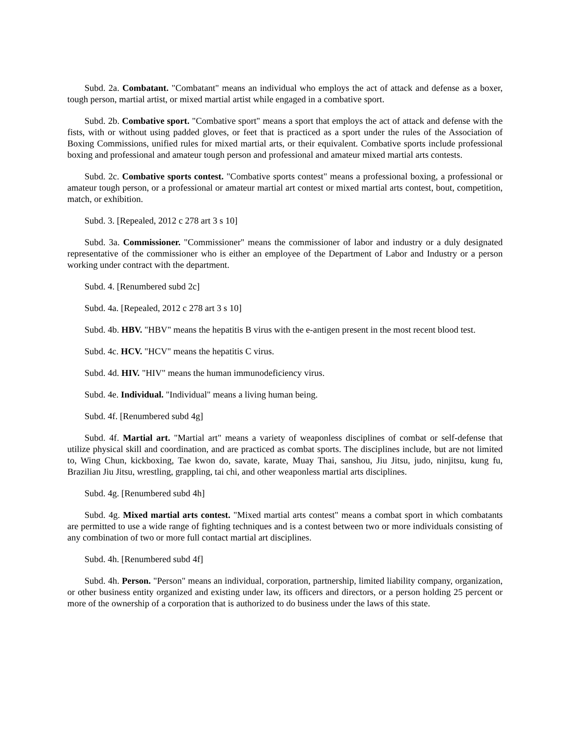Subd. 2a. Combatant. "Combatant" means an individual who employs the act of attack and defense as a boxer, tough person, martial artist, or mixed martial artist while engaged in a combative sport.
Subd. 2b. Combative sport. "Combative sport" means a sport that employs the act of attack and defense with the fists, with or without using padded gloves, or feet that is practiced as a sport under the rules of the Association of Boxing Commissions, unified rules for mixed martial arts, or their equivalent. Combative sports include professional boxing and professional and amateur tough person and professional and amateur mixed martial arts contests.
Subd. 2c. Combative sports contest. "Combative sports contest" means a professional boxing, a professional or amateur tough person, or a professional or amateur martial art contest or mixed martial arts contest, bout, competition, match, or exhibition.
Subd. 3. [Repealed, 2012 c 278 art 3 s 10]
Subd. 3a. Commissioner. "Commissioner" means the commissioner of labor and industry or a duly designated representative of the commissioner who is either an employee of the Department of Labor and Industry or a person working under contract with the department.
Subd. 4. [Renumbered subd 2c]
Subd. 4a. [Repealed, 2012 c 278 art 3 s 10]
Subd. 4b. HBV. "HBV" means the hepatitis B virus with the e-antigen present in the most recent blood test.
Subd. 4c. HCV. "HCV" means the hepatitis C virus.
Subd. 4d. HIV. "HIV" means the human immunodeficiency virus.
Subd. 4e. Individual. "Individual" means a living human being.
Subd. 4f. [Renumbered subd 4g]
Subd. 4f. Martial art. "Martial art" means a variety of weaponless disciplines of combat or self-defense that utilize physical skill and coordination, and are practiced as combat sports. The disciplines include, but are not limited to, Wing Chun, kickboxing, Tae kwon do, savate, karate, Muay Thai, sanshou, Jiu Jitsu, judo, ninjitsu, kung fu, Brazilian Jiu Jitsu, wrestling, grappling, tai chi, and other weaponless martial arts disciplines.
Subd. 4g. [Renumbered subd 4h]
Subd. 4g. Mixed martial arts contest. "Mixed martial arts contest" means a combat sport in which combatants are permitted to use a wide range of fighting techniques and is a contest between two or more individuals consisting of any combination of two or more full contact martial art disciplines.
Subd. 4h. [Renumbered subd 4f]
Subd. 4h. Person. "Person" means an individual, corporation, partnership, limited liability company, organization, or other business entity organized and existing under law, its officers and directors, or a person holding 25 percent or more of the ownership of a corporation that is authorized to do business under the laws of this state.